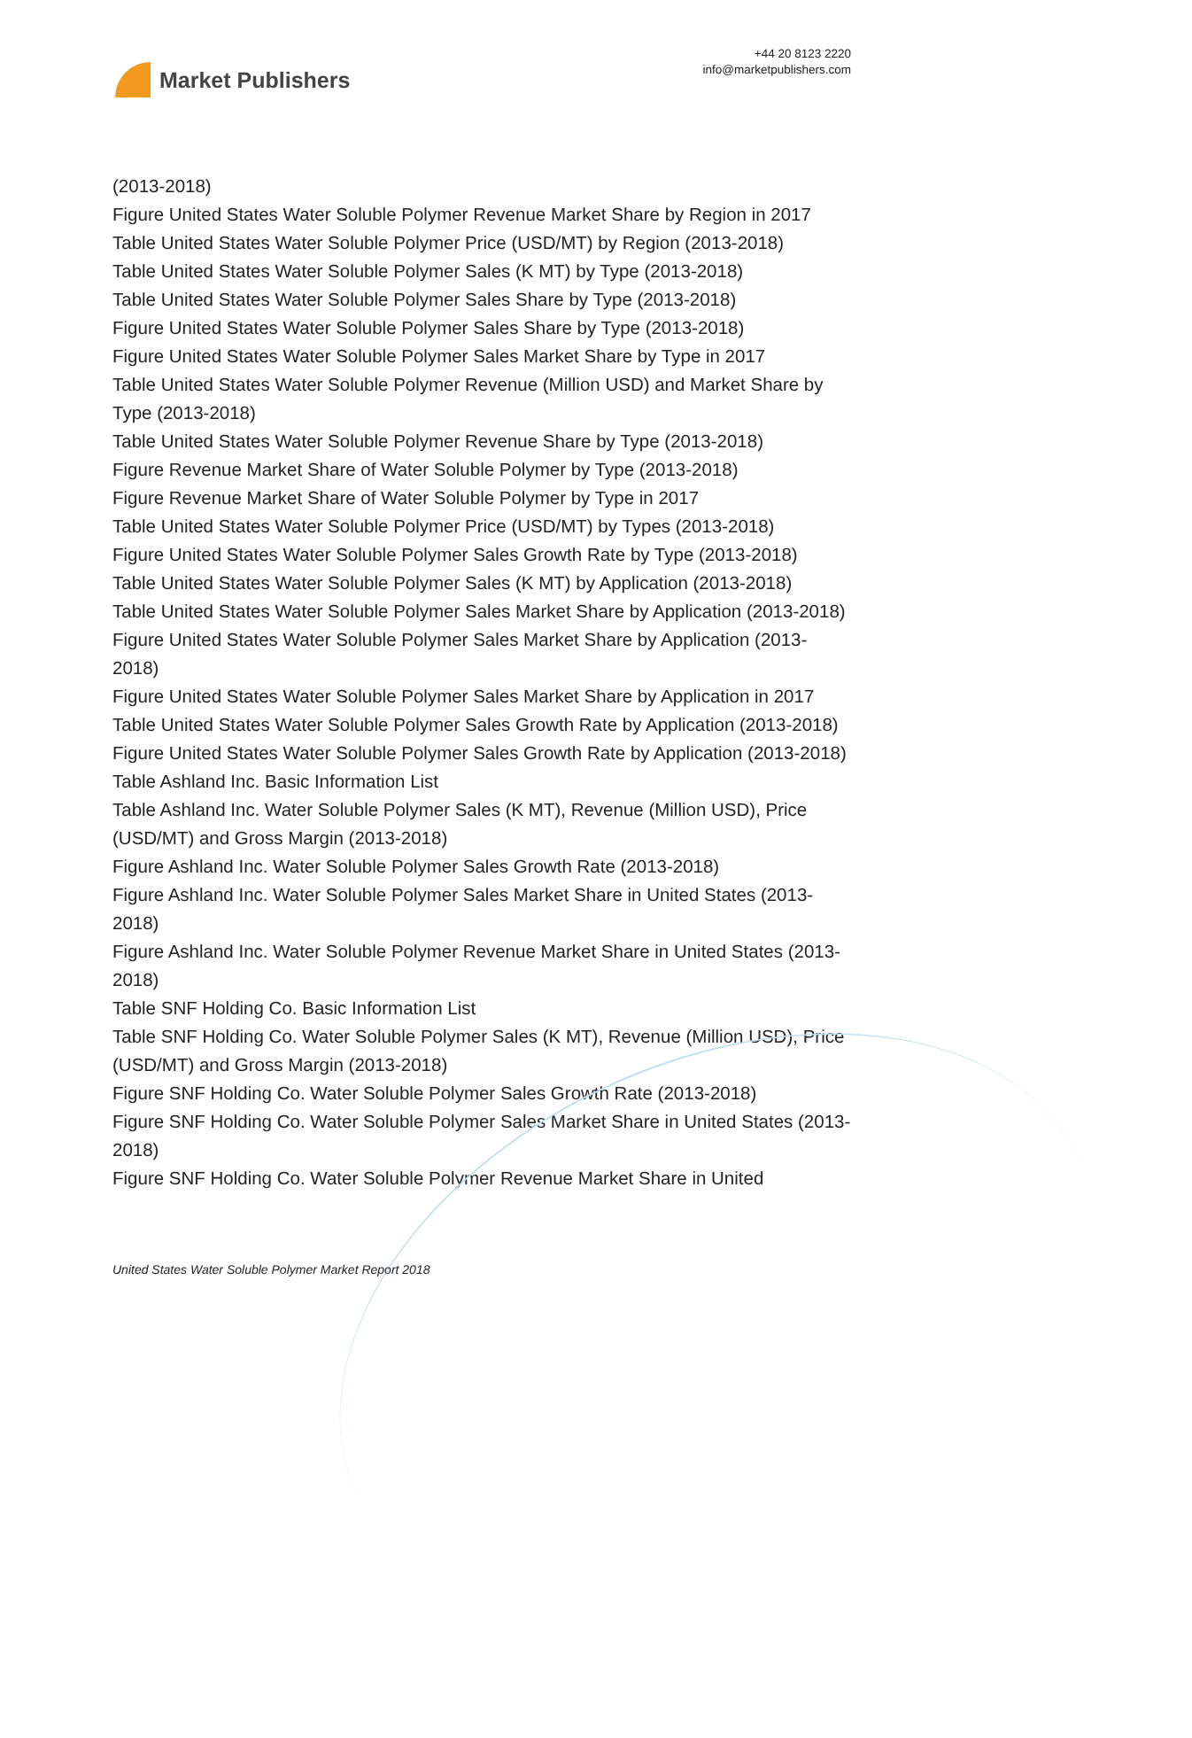Market Publishers
+44 20 8123 2220
info@marketpublishers.com
(2013-2018)
Figure United States Water Soluble Polymer Revenue Market Share by Region in 2017
Table United States Water Soluble Polymer Price (USD/MT) by Region (2013-2018)
Table United States Water Soluble Polymer Sales (K MT) by Type (2013-2018)
Table United States Water Soluble Polymer Sales Share by Type (2013-2018)
Figure United States Water Soluble Polymer Sales Share by Type (2013-2018)
Figure United States Water Soluble Polymer Sales Market Share by Type in 2017
Table United States Water Soluble Polymer Revenue (Million USD) and Market Share by Type (2013-2018)
Table United States Water Soluble Polymer Revenue Share by Type (2013-2018)
Figure Revenue Market Share of Water Soluble Polymer by Type (2013-2018)
Figure Revenue Market Share of Water Soluble Polymer by Type in 2017
Table United States Water Soluble Polymer Price (USD/MT) by Types (2013-2018)
Figure United States Water Soluble Polymer Sales Growth Rate by Type (2013-2018)
Table United States Water Soluble Polymer Sales (K MT) by Application (2013-2018)
Table United States Water Soluble Polymer Sales Market Share by Application (2013-2018)
Figure United States Water Soluble Polymer Sales Market Share by Application (2013-2018)
Figure United States Water Soluble Polymer Sales Market Share by Application in 2017
Table United States Water Soluble Polymer Sales Growth Rate by Application (2013-2018)
Figure United States Water Soluble Polymer Sales Growth Rate by Application (2013-2018)
Table Ashland Inc. Basic Information List
Table Ashland Inc. Water Soluble Polymer Sales (K MT), Revenue (Million USD), Price (USD/MT) and Gross Margin (2013-2018)
Figure Ashland Inc. Water Soluble Polymer Sales Growth Rate (2013-2018)
Figure Ashland Inc. Water Soluble Polymer Sales Market Share in United States (2013-2018)
Figure Ashland Inc. Water Soluble Polymer Revenue Market Share in United States (2013-2018)
Table SNF Holding Co. Basic Information List
Table SNF Holding Co. Water Soluble Polymer Sales (K MT), Revenue (Million USD), Price (USD/MT) and Gross Margin (2013-2018)
Figure SNF Holding Co. Water Soluble Polymer Sales Growth Rate (2013-2018)
Figure SNF Holding Co. Water Soluble Polymer Sales Market Share in United States (2013-2018)
Figure SNF Holding Co. Water Soluble Polymer Revenue Market Share in United
United States Water Soluble Polymer Market Report 2018